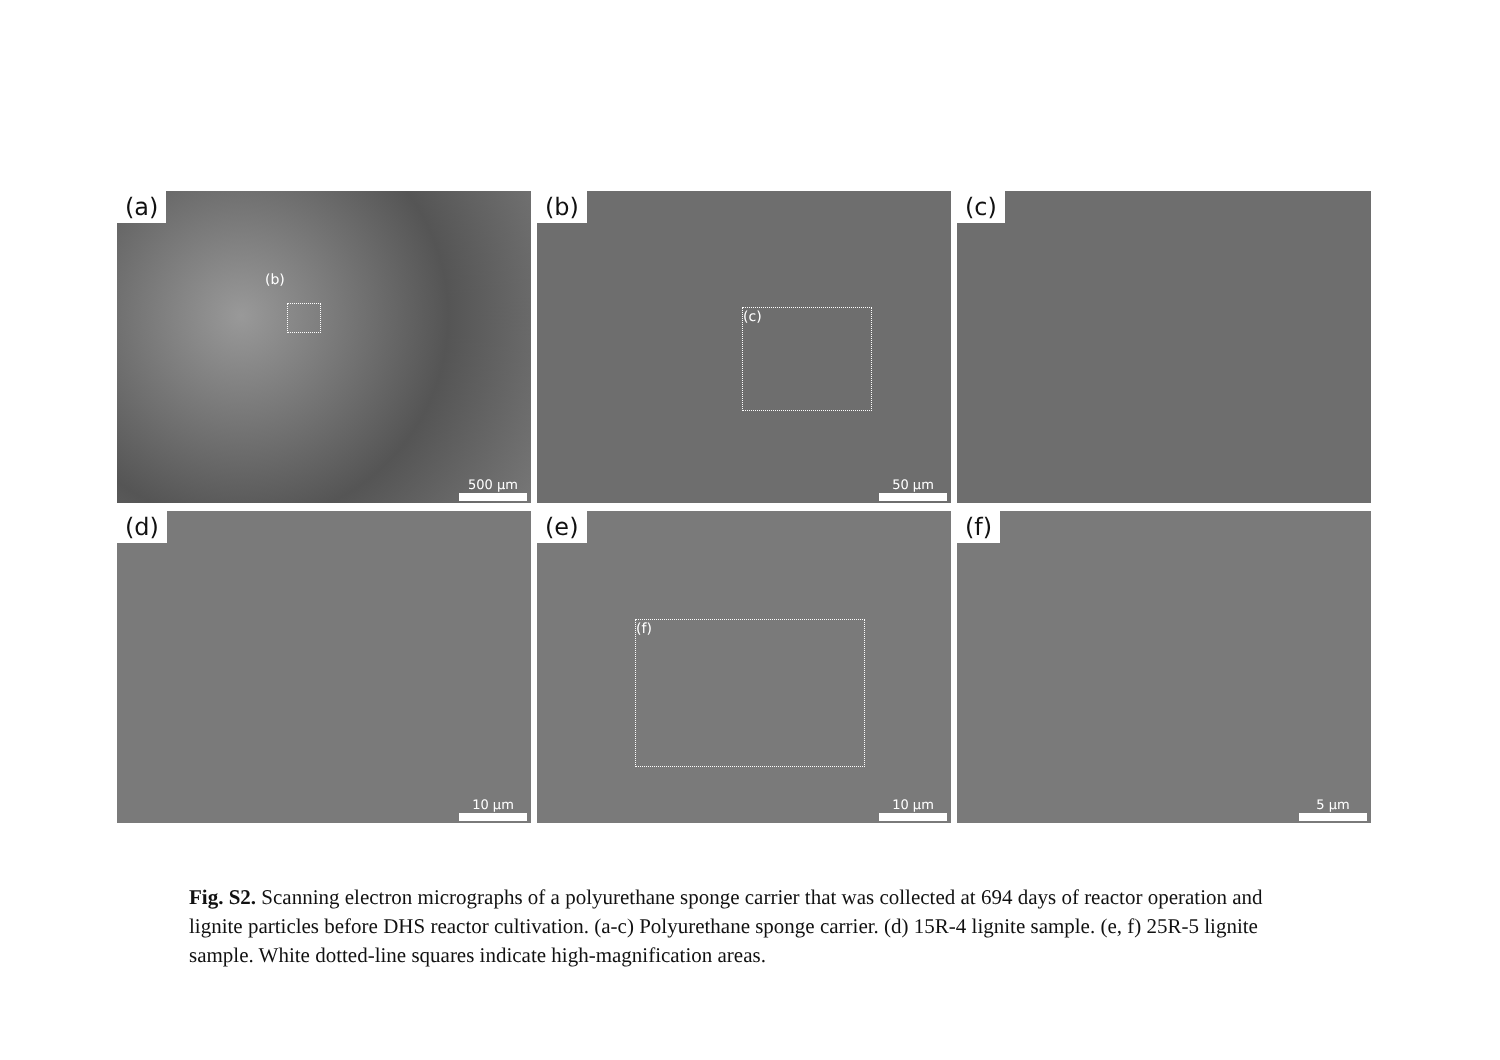(a)
(b)
500 µm
(b)
(c)
50 µm
(c)
(d)
10 µm
(e)
(f)
10 µm
(f)
5 µm
Fig. S2. Scanning electron micrographs of a polyurethane sponge carrier that was collected at 694 days of reactor operation and lignite particles before DHS reactor cultivation. (a-c) Polyurethane sponge carrier. (d) 15R-4 lignite sample. (e, f) 25R-5 lignite sample. White dotted-line squares indicate high-magnification areas.